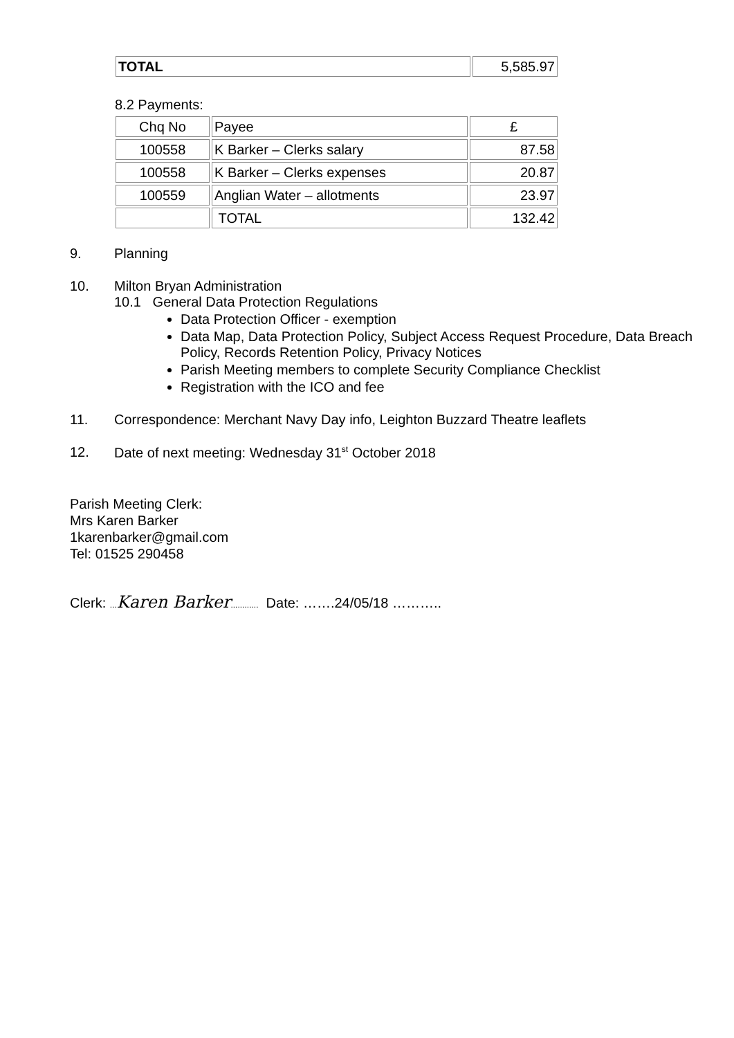| TOTAL | 5,585.97 |
8.2 Payments:
| Chq No | Payee | £ |
| 100558 | K Barker – Clerks salary | 87.58 |
| 100558 | K Barker – Clerks expenses | 20.87 |
| 100559 | Anglian Water – allotments | 23.97 |
| | TOTAL | 132.42 |
9. Planning
10. Milton Bryan Administration
10.1 General Data Protection Regulations
Data Protection Officer - exemption
Data Map, Data Protection Policy, Subject Access Request Procedure, Data Breach Policy, Records Retention Policy, Privacy Notices
Parish Meeting members to complete Security Compliance Checklist
Registration with the ICO and fee
11. Correspondence: Merchant Navy Day info, Leighton Buzzard Theatre leaflets
12. Date of next meeting: Wednesday 31<sup>st</sup> October 2018
Parish Meeting Clerk:
Mrs Karen Barker
1karenbarker@gmail.com
Tel: 01525 290458
Clerk: ... Karen Barker............ Date: …….24/05/18 ………..